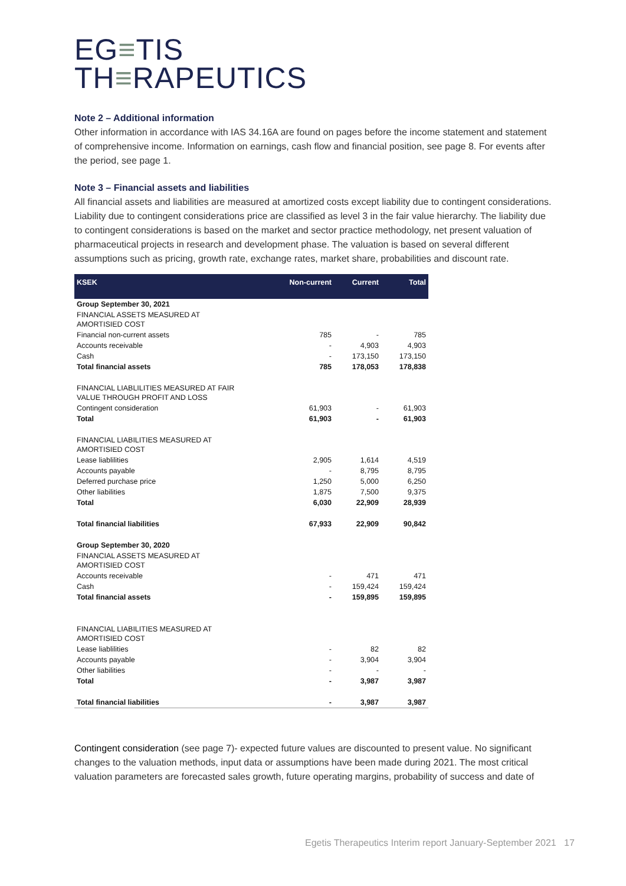EG≡TIS
TH≡RAPEUTICS
Note 2 – Additional information
Other information in accordance with IAS 34.16A are found on pages before the income statement and statement of comprehensive income. Information on earnings, cash flow and financial position, see page 8. For events after the period, see page 1.
Note 3 – Financial assets and liabilities
All financial assets and liabilities are measured at amortized costs except liability due to contingent considerations. Liability due to contingent considerations price are classified as level 3 in the fair value hierarchy. The liability due to contingent considerations is based on the market and sector practice methodology, net present valuation of pharmaceutical projects in research and development phase. The valuation is based on several different assumptions such as pricing, growth rate, exchange rates, market share, probabilities and discount rate.
| KSEK | Non-current | Current | Total |
| --- | --- | --- | --- |
| Group September 30, 2021 | | | |
| FINANCIAL ASSETS MEASURED AT AMORTISIED COST | | | |
| Financial non-current assets | 785 | - | 785 |
| Accounts receivable | - | 4,903 | 4,903 |
| Cash | - | 173,150 | 173,150 |
| Total financial assets | 785 | 178,053 | 178,838 |
| FINANCIAL LIABLILITIES MEASURED AT FAIR VALUE THROUGH PROFIT AND LOSS | | | |
| Contingent consideration | 61,903 | - | 61,903 |
| Total | 61,903 | - | 61,903 |
| FINANCIAL LIABILITIES MEASURED AT AMORTISIED COST | | | |
| Lease liablilities | 2,905 | 1,614 | 4,519 |
| Accounts payable | - | 8,795 | 8,795 |
| Deferred purchase price | 1,250 | 5,000 | 6,250 |
| Other liabilities | 1,875 | 7,500 | 9,375 |
| Total | 6,030 | 22,909 | 28,939 |
| Total financial liabilities | 67,933 | 22,909 | 90,842 |
| Group September 30, 2020 | | | |
| FINANCIAL ASSETS MEASURED AT AMORTISIED COST | | | |
| Accounts receivable | - | 471 | 471 |
| Cash | - | 159,424 | 159,424 |
| Total financial assets | - | 159,895 | 159,895 |
| FINANCIAL LIABILITIES MEASURED AT AMORTISIED COST | | | |
| Lease liablilities | - | 82 | 82 |
| Accounts payable | - | 3,904 | 3,904 |
| Other liabilities | - | - | - |
| Total | - | 3,987 | 3,987 |
| Total financial liabilities | - | 3,987 | 3,987 |
Contingent consideration (see page 7)- expected future values are discounted to present value. No significant changes to the valuation methods, input data or assumptions have been made during 2021. The most critical valuation parameters are forecasted sales growth, future operating margins, probability of success and date of
Egetis Therapeutics Interim report January-September 2021 17